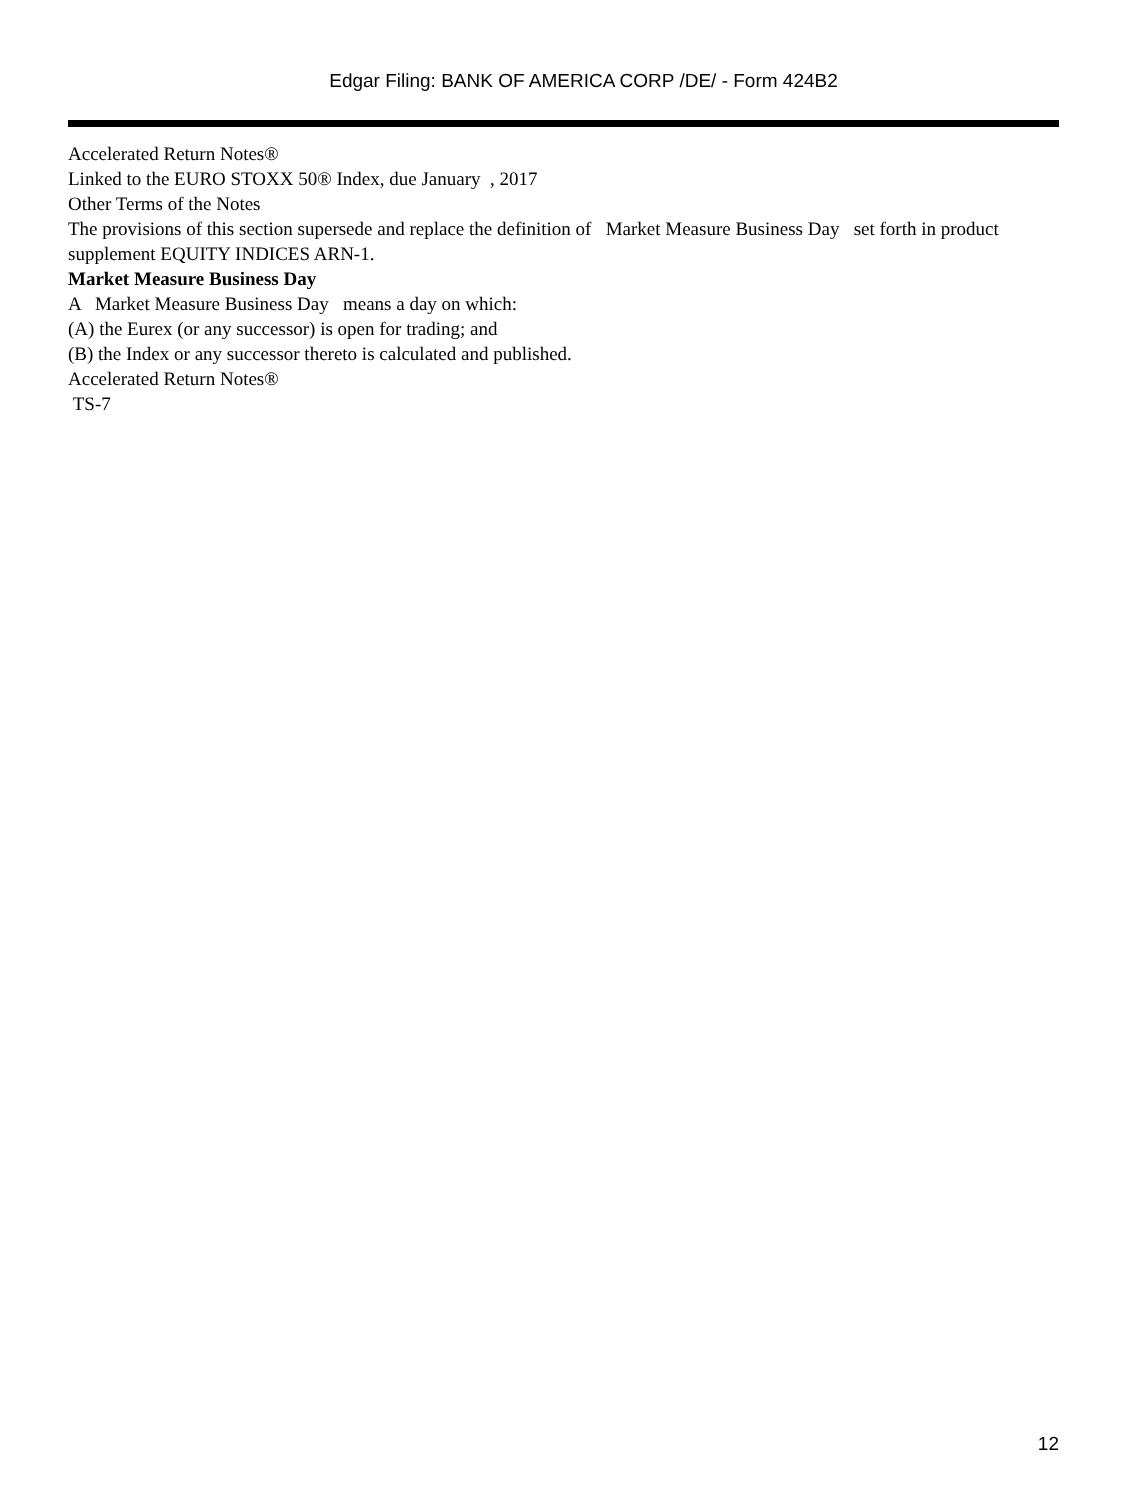Edgar Filing: BANK OF AMERICA CORP /DE/ - Form 424B2
Accelerated Return Notes®
Linked to the EURO STOXX 50® Index, due January , 2017
Other Terms of the Notes
The provisions of this section supersede and replace the definition of Market Measure Business Day set forth in product supplement EQUITY INDICES ARN-1.
Market Measure Business Day
A Market Measure Business Day means a day on which:
(A) the Eurex (or any successor) is open for trading; and
(B) the Index or any successor thereto is calculated and published.
Accelerated Return Notes®
TS-7
12